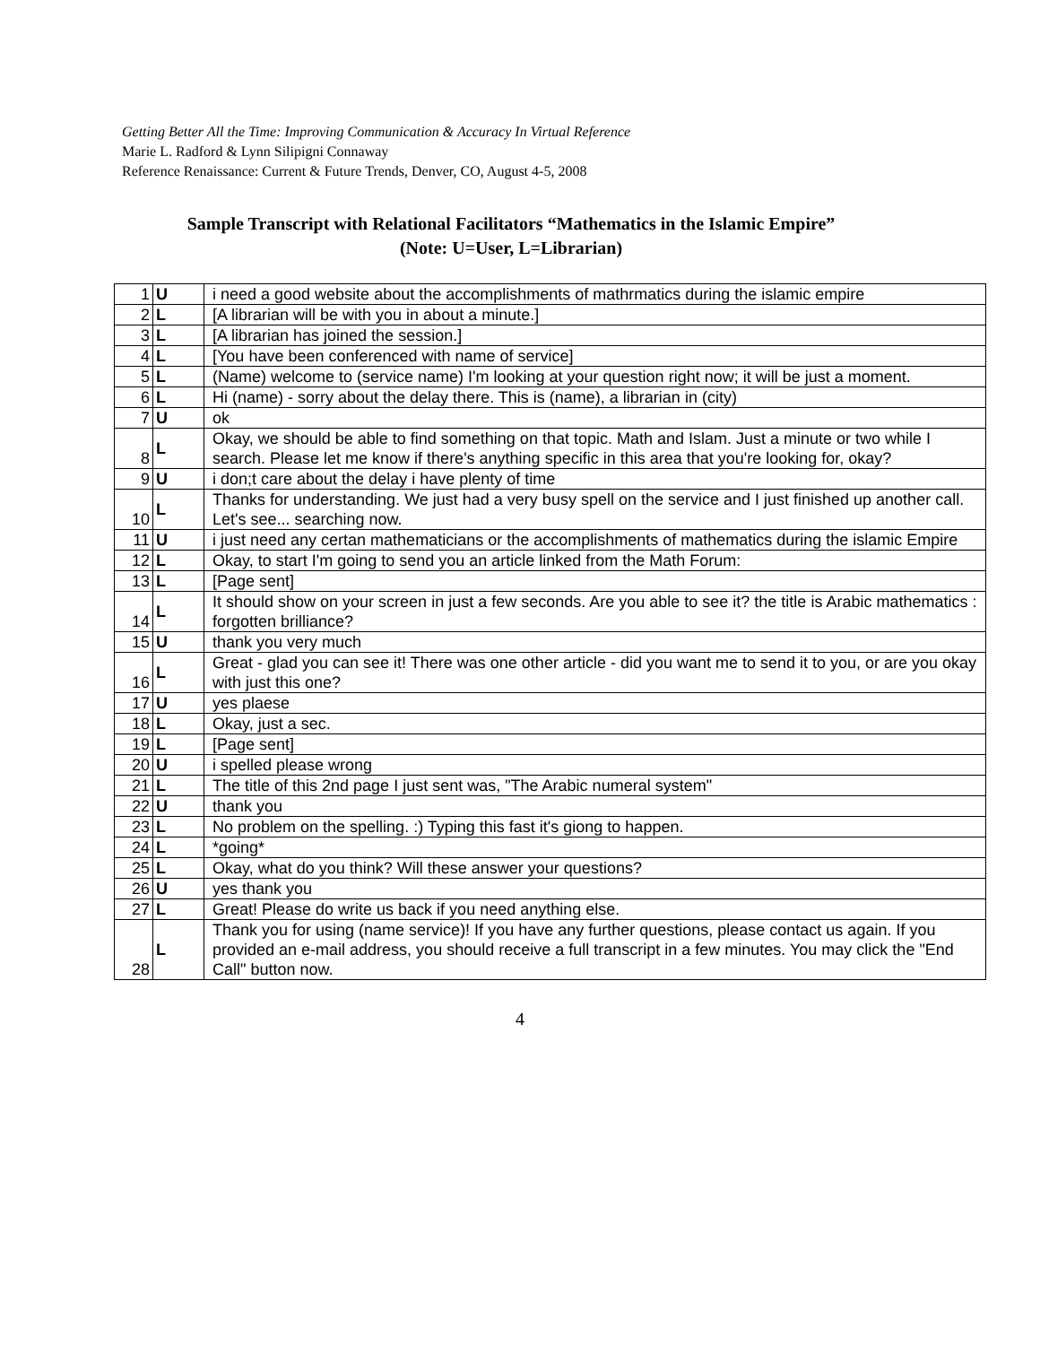Getting Better All the Time: Improving Communication & Accuracy In Virtual Reference
Marie L. Radford & Lynn Silipigni Connaway
Reference Renaissance: Current & Future Trends, Denver, CO, August 4-5, 2008
Sample Transcript with Relational Facilitators “Mathematics in the Islamic Empire”
(Note: U=User, L=Librarian)
| 1 | U | i need a good website about the accomplishments of mathrmatics during the islamic empire |
| 2 | L | [A librarian will be with you in about a minute.] |
| 3 | L | [A librarian has joined the session.] |
| 4 | L | [You have been conferenced with name of service] |
| 5 | L | (Name) welcome to (service name) I'm looking at your question right now; it will be just a moment. |
| 6 | L | Hi (name) - sorry about the delay there. This is (name), a librarian in (city) |
| 7 | U | ok |
| 8 | L | Okay, we should be able to find something on that topic. Math and Islam. Just a minute or two while I search. Please let me know if there's anything specific in this area that you're looking for, okay? |
| 9 | U | i don;t care about the delay i have plenty of time |
| 10 | L | Thanks for understanding. We just had a very busy spell on the service and I just finished up another call. Let's see... searching now. |
| 11 | U | i just need any certan mathematicians or the accomplishments of mathematics during the islamic Empire |
| 12 | L | Okay, to start I'm going to send you an article linked from the Math Forum: |
| 13 | L | [Page sent] |
| 14 | L | It should show on your screen in just a few seconds. Are you able to see it? the title is Arabic mathematics : forgotten brilliance? |
| 15 | U | thank you very much |
| 16 | L | Great - glad you can see it! There was one other article - did you want me to send it to you, or are you okay with just this one? |
| 17 | U | yes plaese |
| 18 | L | Okay, just a sec. |
| 19 | L | [Page sent] |
| 20 | U | i spelled please wrong |
| 21 | L | The title of this 2nd page I just sent was, "The Arabic numeral system" |
| 22 | U | thank you |
| 23 | L | No problem on the spelling. :) Typing this fast it's giong to happen. |
| 24 | L | *going* |
| 25 | L | Okay, what do you think? Will these answer your questions? |
| 26 | U | yes thank you |
| 27 | L | Great! Please do write us back if you need anything else. |
| 28 | L | Thank you for using (name service)! If you have any further questions, please contact us again. If you provided an e-mail address, you should receive a full transcript in a few minutes. You may click the "End Call" button now. |
4